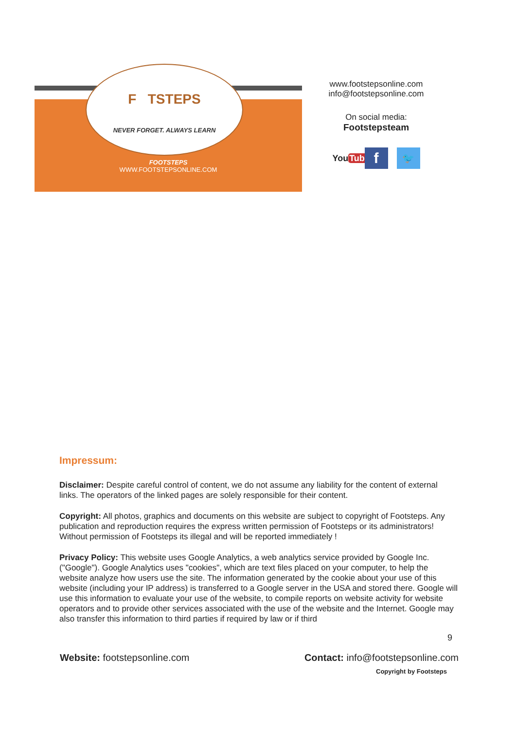F TSTEPS
NEVER FORGET. ALWAYS LEARN
FOOTSTEPS
WWW.FOOTSTEPSONLINE.COM
www.footstepsonline.com
info@footstepsonline.com
On social media:
Footstepsteam
YouTube
f
🐦
Impressum:
Disclaimer: Despite careful control of content, we do not assume any liability for the content of external links. The operators of the linked pages are solely responsible for their content.
Copyright: All photos, graphics and documents on this website are subject to copyright of Footsteps. Any publication and reproduction requires the express written permission of Footsteps or its administrators! Without permission of Footsteps its illegal and will be reported immediately !
Privacy Policy: This website uses Google Analytics, a web analytics service provided by Google Inc. ("Google"). Google Analytics uses "cookies", which are text files placed on your computer, to help the website analyze how users use the site. The information generated by the cookie about your use of this website (including your IP address) is transferred to a Google server in the USA and stored there. Google will use this information to evaluate your use of the website, to compile reports on website activity for website operators and to provide other services associated with the use of the website and the Internet. Google may also transfer this information to third parties if required by law or if third
9
Website: footstepsonline.com Contact: info@footstepsonline.com
Copyright by Footsteps